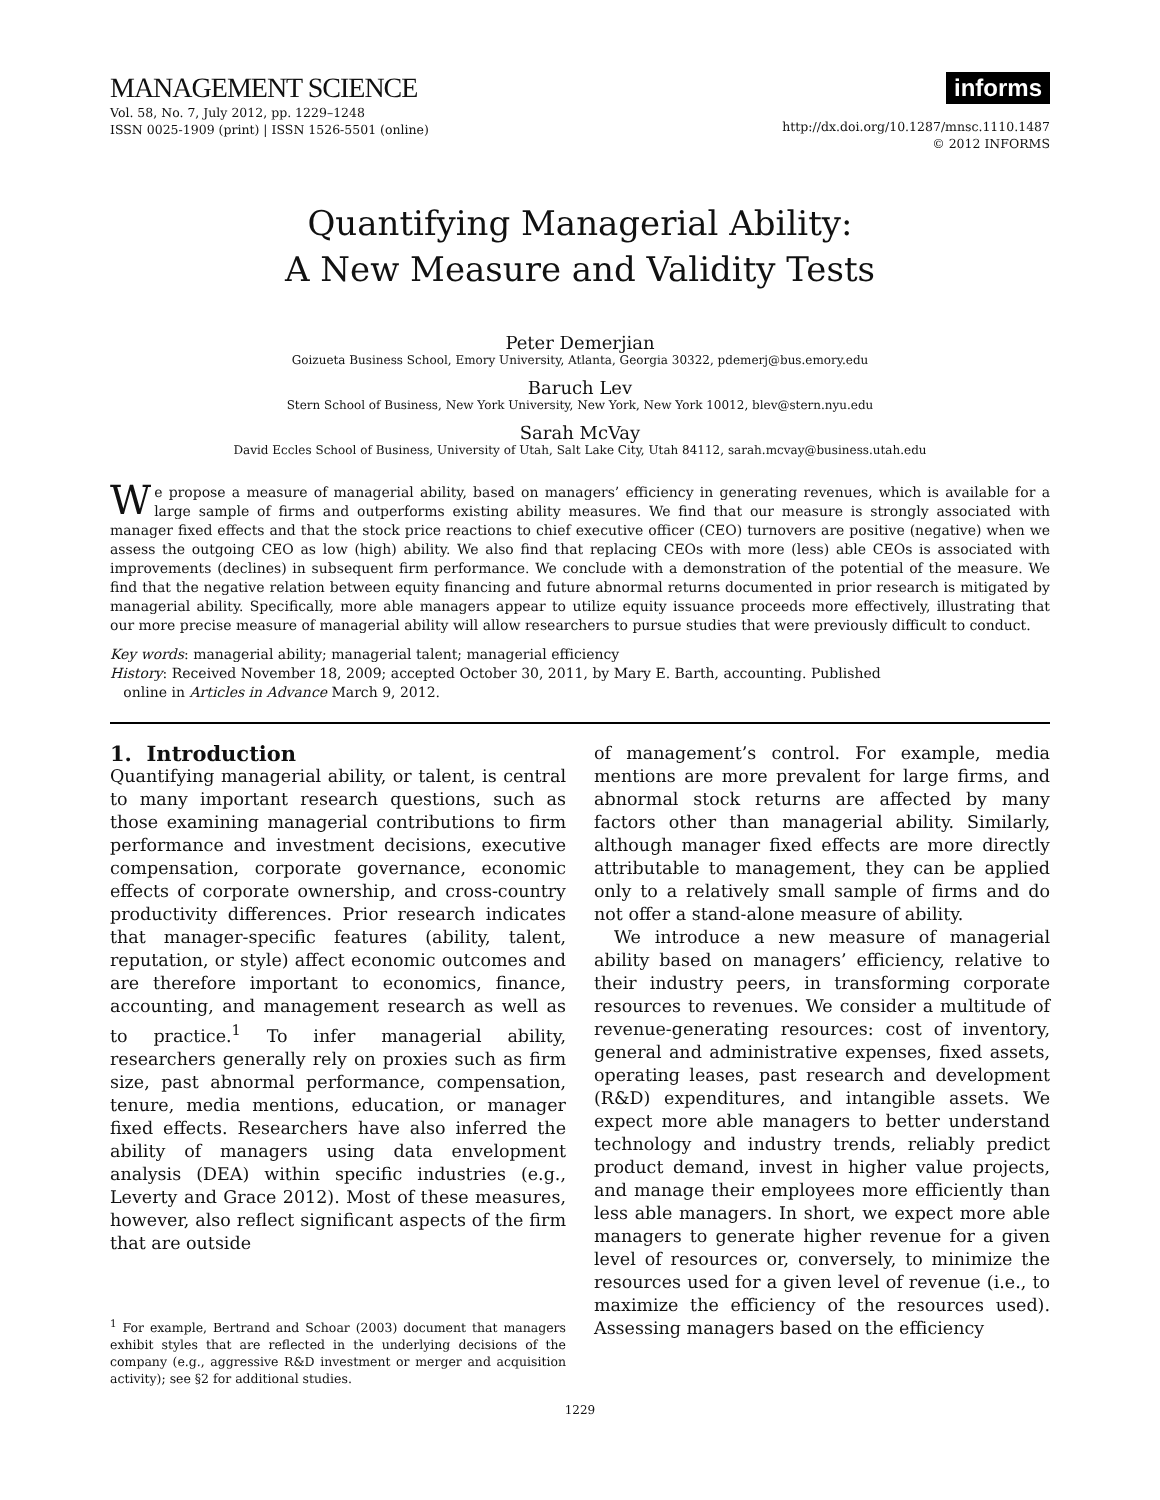MANAGEMENT SCIENCE
Vol. 58, No. 7, July 2012, pp. 1229–1248
ISSN 0025-1909 (print) | ISSN 1526-5501 (online)
informs
http://dx.doi.org/10.1287/mnsc.1110.1487
© 2012 INFORMS
Quantifying Managerial Ability:
A New Measure and Validity Tests
Peter Demerjian
Goizueta Business School, Emory University, Atlanta, Georgia 30322, pdemerj@bus.emory.edu
Baruch Lev
Stern School of Business, New York University, New York, New York 10012, blev@stern.nyu.edu
Sarah McVay
David Eccles School of Business, University of Utah, Salt Lake City, Utah 84112, sarah.mcvay@business.utah.edu
We propose a measure of managerial ability, based on managers’ efficiency in generating revenues, which is available for a large sample of firms and outperforms existing ability measures. We find that our measure is strongly associated with manager fixed effects and that the stock price reactions to chief executive officer (CEO) turnovers are positive (negative) when we assess the outgoing CEO as low (high) ability. We also find that replacing CEOs with more (less) able CEOs is associated with improvements (declines) in subsequent firm performance. We conclude with a demonstration of the potential of the measure. We find that the negative relation between equity financing and future abnormal returns documented in prior research is mitigated by managerial ability. Specifically, more able managers appear to utilize equity issuance proceeds more effectively, illustrating that our more precise measure of managerial ability will allow researchers to pursue studies that were previously difficult to conduct.
Key words: managerial ability; managerial talent; managerial efficiency
History: Received November 18, 2009; accepted October 30, 2011, by Mary E. Barth, accounting. Published
online in Articles in Advance March 9, 2012.
1. Introduction
Quantifying managerial ability, or talent, is central to many important research questions, such as those examining managerial contributions to firm performance and investment decisions, executive compensation, corporate governance, economic effects of corporate ownership, and cross-country productivity differences. Prior research indicates that manager-specific features (ability, talent, reputation, or style) affect economic outcomes and are therefore important to economics, finance, accounting, and management research as well as to practice.<sup>1</sup> To infer managerial ability, researchers generally rely on proxies such as firm size, past abnormal performance, compensation, tenure, media mentions, education, or manager fixed effects. Researchers have also inferred the ability of managers using data envelopment analysis (DEA) within specific industries (e.g., Leverty and Grace 2012). Most of these measures, however, also reflect significant aspects of the firm that are outside
<sup>1</sup> For example, Bertrand and Schoar (2003) document that managers exhibit styles that are reflected in the underlying decisions of the company (e.g., aggressive R&D investment or merger and acquisition activity); see §2 for additional studies.
of management’s control. For example, media mentions are more prevalent for large firms, and abnormal stock returns are affected by many factors other than managerial ability. Similarly, although manager fixed effects are more directly attributable to management, they can be applied only to a relatively small sample of firms and do not offer a stand-alone measure of ability.
We introduce a new measure of managerial ability based on managers’ efficiency, relative to their industry peers, in transforming corporate resources to revenues. We consider a multitude of revenue-generating resources: cost of inventory, general and administrative expenses, fixed assets, operating leases, past research and development (R&D) expenditures, and intangible assets. We expect more able managers to better understand technology and industry trends, reliably predict product demand, invest in higher value projects, and manage their employees more efficiently than less able managers. In short, we expect more able managers to generate higher revenue for a given level of resources or, conversely, to minimize the resources used for a given level of revenue (i.e., to maximize the efficiency of the resources used). Assessing managers based on the efficiency
1229